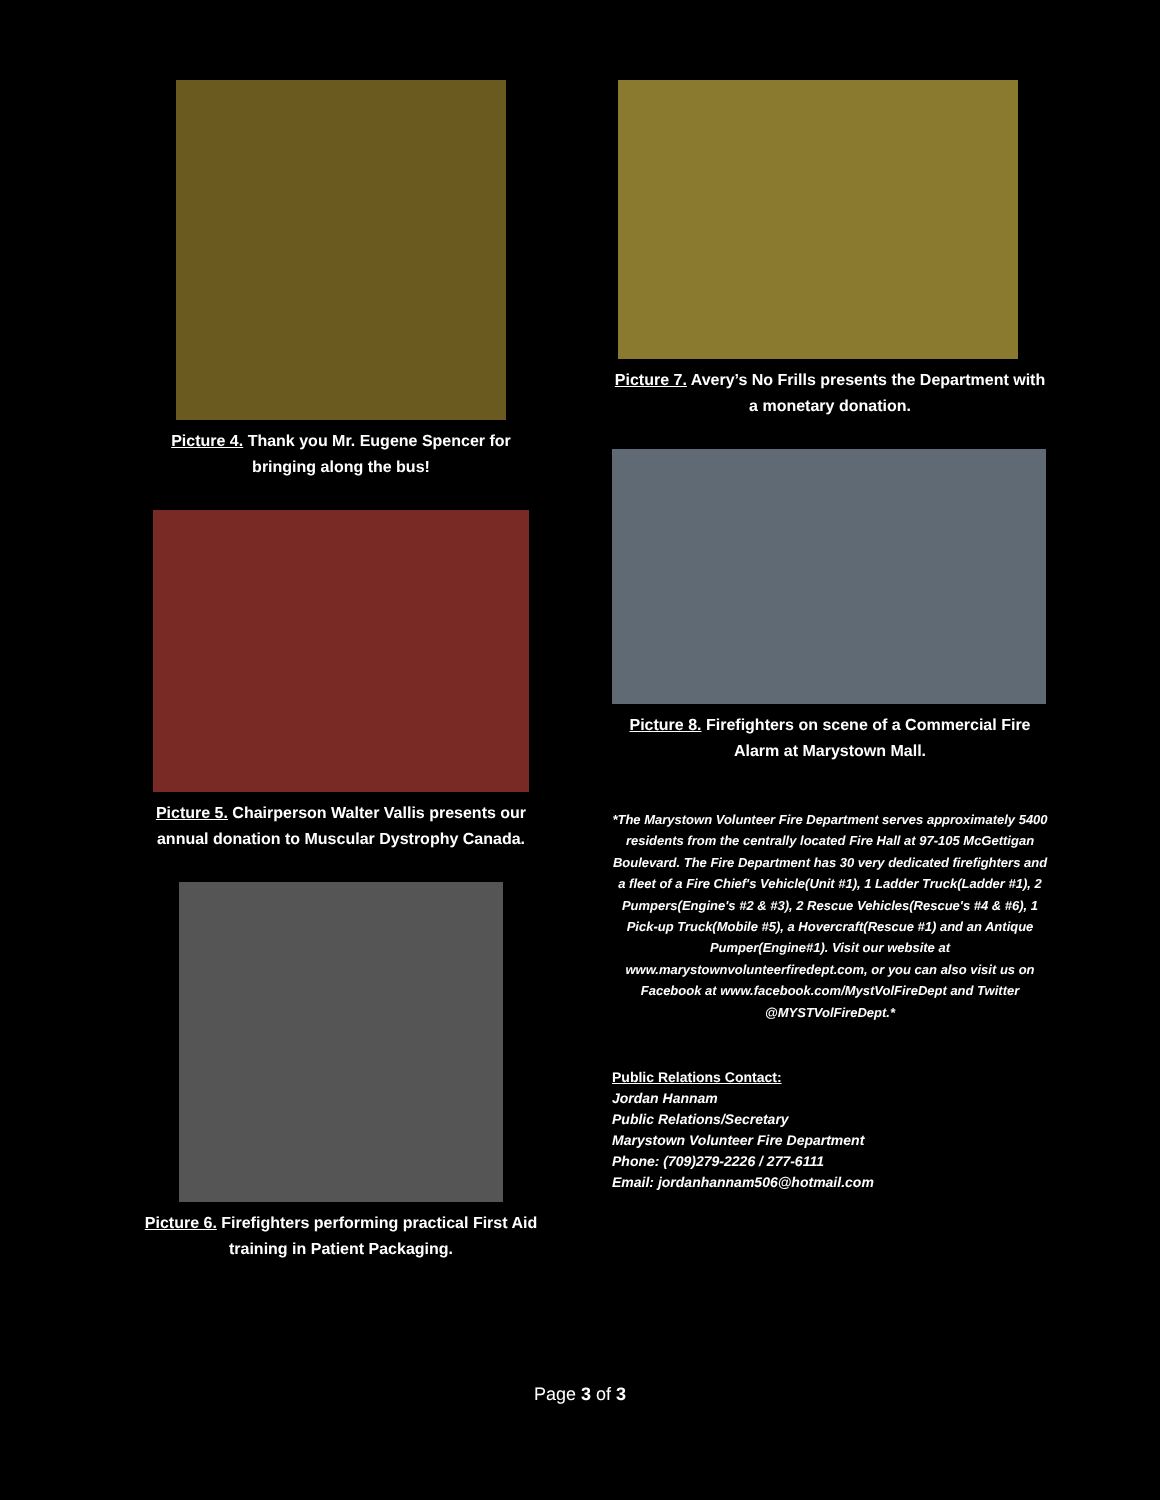Picture 4. Thank you Mr. Eugene Spencer for bringing along the bus!
Picture 5. Chairperson Walter Vallis presents our annual donation to Muscular Dystrophy Canada.
Picture 6. Firefighters performing practical First Aid training in Patient Packaging.
Picture 7. Avery’s No Frills presents the Department with a monetary donation.
Picture 8. Firefighters on scene of a Commercial Fire Alarm at Marystown Mall.
*The Marystown Volunteer Fire Department serves approximately 5400 residents from the centrally located Fire Hall at 97-105 McGettigan Boulevard. The Fire Department has 30 very dedicated firefighters and a fleet of a Fire Chief's Vehicle(Unit #1), 1 Ladder Truck(Ladder #1), 2 Pumpers(Engine's #2 & #3), 2 Rescue Vehicles(Rescue's #4 & #6), 1 Pick-up Truck(Mobile #5), a Hovercraft(Rescue #1) and an Antique Pumper(Engine#1). Visit our website at www.marystownvolunteerfiredept.com, or you can also visit us on Facebook at www.facebook.com/MystVolFireDept and Twitter @MYSTVolFireDept.*
Public Relations Contact:
Jordan Hannam
Public Relations/Secretary
Marystown Volunteer Fire Department
Phone: (709)279-2226 / 277-6111
Email: jordanhannam506@hotmail.com
Page 3 of 3